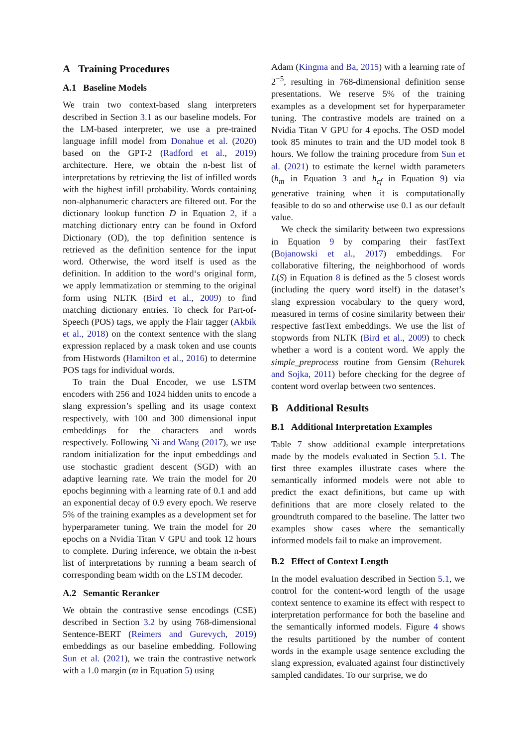A Training Procedures
A.1 Baseline Models
We train two context-based slang interpreters described in Section 3.1 as our baseline models. For the LM-based interpreter, we use a pre-trained language infill model from Donahue et al. (2020) based on the GPT-2 (Radford et al., 2019) architecture. Here, we obtain the n-best list of interpretations by retrieving the list of infilled words with the highest infill probability. Words containing non-alphanumeric characters are filtered out. For the dictionary lookup function D in Equation 2, if a matching dictionary entry can be found in Oxford Dictionary (OD), the top definition sentence is retrieved as the definition sentence for the input word. Otherwise, the word itself is used as the definition. In addition to the word‘s original form, we apply lemmatization or stemming to the original form using NLTK (Bird et al., 2009) to find matching dictionary entries. To check for Part-of-Speech (POS) tags, we apply the Flair tagger (Akbik et al., 2018) on the context sentence with the slang expression replaced by a mask token and use counts from Histwords (Hamilton et al., 2016) to determine POS tags for individual words.
To train the Dual Encoder, we use LSTM encoders with 256 and 1024 hidden units to encode a slang expression’s spelling and its usage context respectively, with 100 and 300 dimensional input embeddings for the characters and words respectively. Following Ni and Wang (2017), we use random initialization for the input embeddings and use stochastic gradient descent (SGD) with an adaptive learning rate. We train the model for 20 epochs beginning with a learning rate of 0.1 and add an exponential decay of 0.9 every epoch. We reserve 5% of the training examples as a development set for hyperparameter tuning. We train the model for 20 epochs on a Nvidia Titan V GPU and took 12 hours to complete. During inference, we obtain the n-best list of interpretations by running a beam search of corresponding beam width on the LSTM decoder.
A.2 Semantic Reranker
We obtain the contrastive sense encodings (CSE) described in Section 3.2 by using 768-dimensional Sentence-BERT (Reimers and Gurevych, 2019) embeddings as our baseline embedding. Following Sun et al. (2021), we train the contrastive network with a 1.0 margin (m in Equation 5) using
Adam (Kingma and Ba, 2015) with a learning rate of 2<sup>−5</sup>, resulting in 768-dimensional definition sense presentations. We reserve 5% of the training examples as a development set for hyperparameter tuning. The contrastive models are trained on a Nvidia Titan V GPU for 4 epochs. The OSD model took 85 minutes to train and the UD model took 8 hours. We follow the training procedure from Sun et al. (2021) to estimate the kernel width parameters (h<sub>m</sub> in Equation 3 and h<sub>cf</sub> in Equation 9) via generative training when it is computationally feasible to do so and otherwise use 0.1 as our default value.
We check the similarity between two expressions in Equation 9 by comparing their fastText (Bojanowski et al., 2017) embeddings. For collaborative filtering, the neighborhood of words L(S) in Equation 8 is defined as the 5 closest words (including the query word itself) in the dataset’s slang expression vocabulary to the query word, measured in terms of cosine similarity between their respective fastText embeddings. We use the list of stopwords from NLTK (Bird et al., 2009) to check whether a word is a content word. We apply the simple_preprocess routine from Gensim (Rehurek and Sojka, 2011) before checking for the degree of content word overlap between two sentences.
B Additional Results
B.1 Additional Interpretation Examples
Table 7 show additional example interpretations made by the models evaluated in Section 5.1. The first three examples illustrate cases where the semantically informed models were not able to predict the exact definitions, but came up with definitions that are more closely related to the groundtruth compared to the baseline. The latter two examples show cases where the semantically informed models fail to make an improvement.
B.2 Effect of Context Length
In the model evaluation described in Section 5.1, we control for the content-word length of the usage context sentence to examine its effect with respect to interpretation performance for both the baseline and the semantically informed models. Figure 4 shows the results partitioned by the number of content words in the example usage sentence excluding the slang expression, evaluated against four distinctively sampled candidates. To our surprise, we do